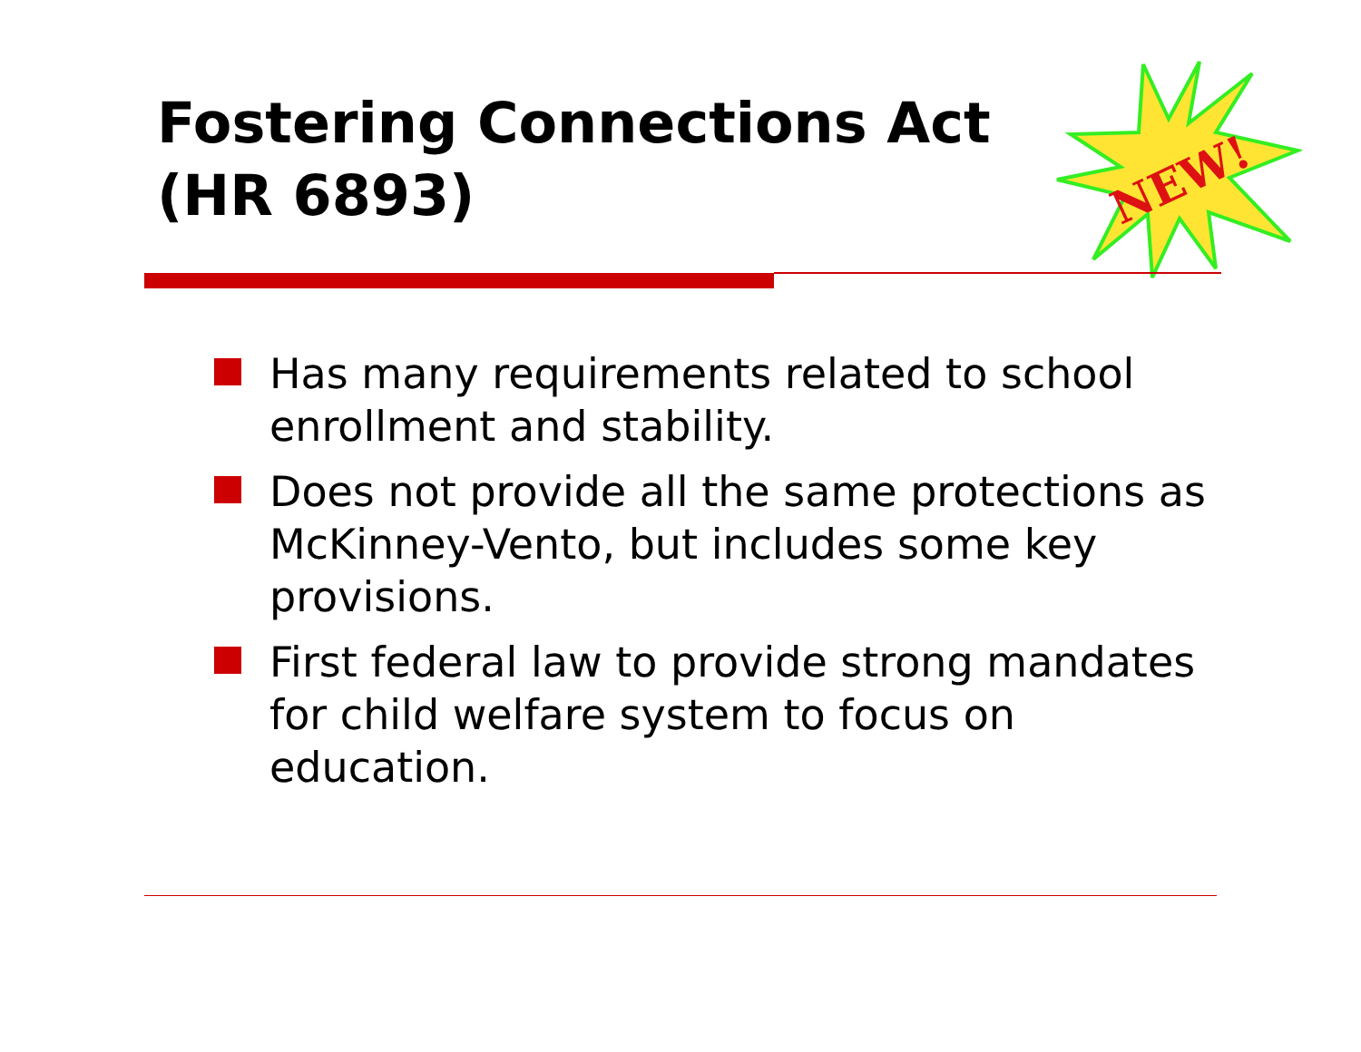Fostering Connections Act
(HR 6893)
NEW!
Has many requirements related to school enrollment and stability.
Does not provide all the same protections as McKinney-Vento, but includes some key provisions.
First federal law to provide strong mandates for child welfare system to focus on education.